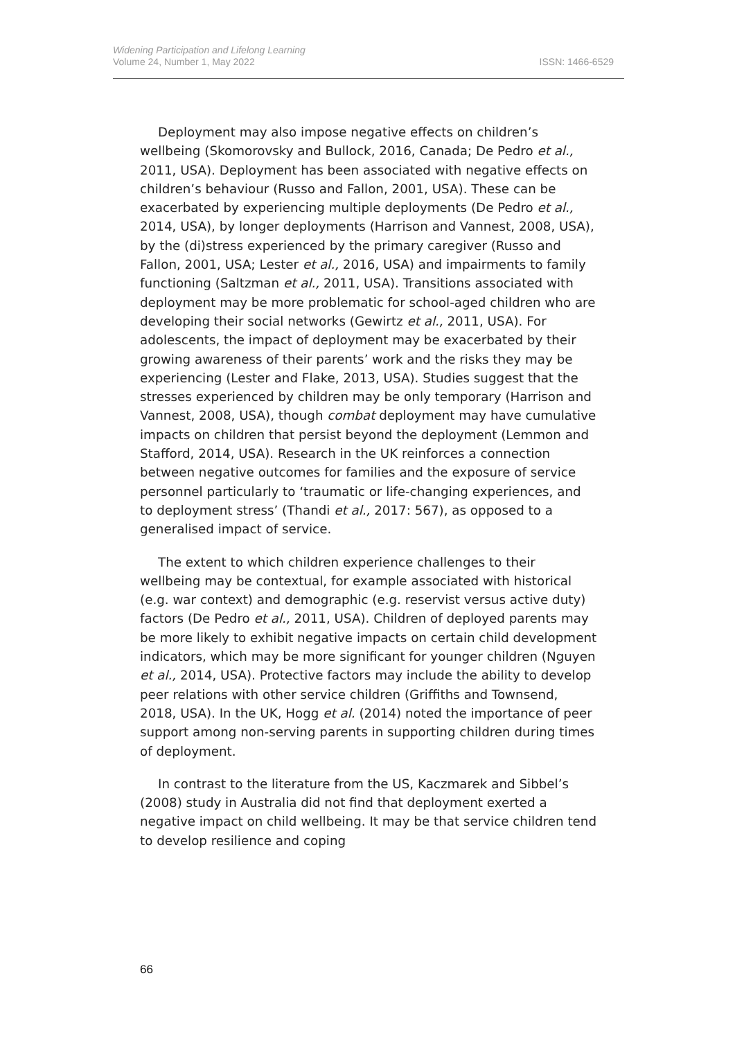Widening Participation and Lifelong Learning
Volume 24, Number 1, May 2022
ISSN: 1466-6529
Deployment may also impose negative effects on children’s wellbeing (Skomorovsky and Bullock, 2016, Canada; De Pedro et al., 2011, USA). Deployment has been associated with negative effects on children’s behaviour (Russo and Fallon, 2001, USA). These can be exacerbated by experiencing multiple deployments (De Pedro et al., 2014, USA), by longer deployments (Harrison and Vannest, 2008, USA), by the (di)stress experienced by the primary caregiver (Russo and Fallon, 2001, USA; Lester et al., 2016, USA) and impairments to family functioning (Saltzman et al., 2011, USA). Transitions associated with deployment may be more problematic for school-aged children who are developing their social networks (Gewirtz et al., 2011, USA). For adolescents, the impact of deployment may be exacerbated by their growing awareness of their parents’ work and the risks they may be experiencing (Lester and Flake, 2013, USA). Studies suggest that the stresses experienced by children may be only temporary (Harrison and Vannest, 2008, USA), though combat deployment may have cumulative impacts on children that persist beyond the deployment (Lemmon and Stafford, 2014, USA). Research in the UK reinforces a connection between negative outcomes for families and the exposure of service personnel particularly to ‘traumatic or life-changing experiences, and to deployment stress’ (Thandi et al., 2017: 567), as opposed to a generalised impact of service.
The extent to which children experience challenges to their wellbeing may be contextual, for example associated with historical (e.g. war context) and demographic (e.g. reservist versus active duty) factors (De Pedro et al., 2011, USA). Children of deployed parents may be more likely to exhibit negative impacts on certain child development indicators, which may be more significant for younger children (Nguyen et al., 2014, USA). Protective factors may include the ability to develop peer relations with other service children (Griffiths and Townsend, 2018, USA). In the UK, Hogg et al. (2014) noted the importance of peer support among non-serving parents in supporting children during times of deployment.
In contrast to the literature from the US, Kaczmarek and Sibbel’s (2008) study in Australia did not find that deployment exerted a negative impact on child wellbeing. It may be that service children tend to develop resilience and coping
66